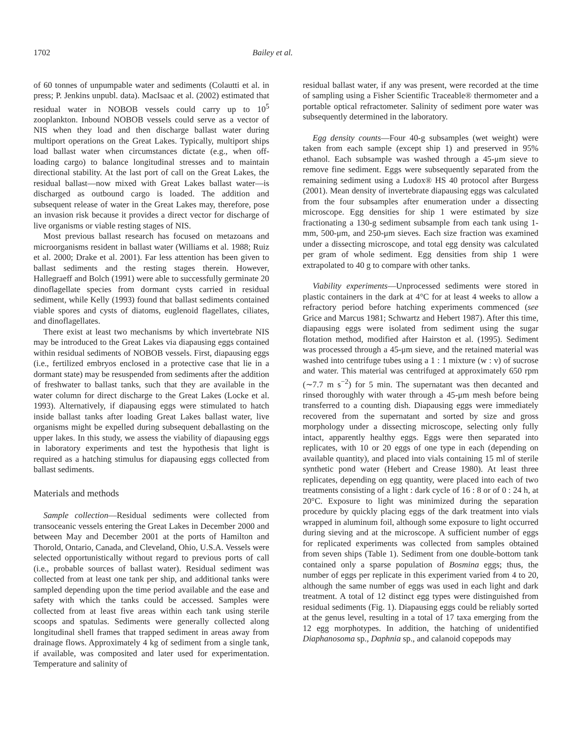1702 Bailey et al.
of 60 tonnes of unpumpable water and sediments (Colautti et al. in press; P. Jenkins unpubl. data). MacIsaac et al. (2002) estimated that residual water in NOBOB vessels could carry up to 10<sup>5</sup> zooplankton. Inbound NOBOB vessels could serve as a vector of NIS when they load and then discharge ballast water during multiport operations on the Great Lakes. Typically, multiport ships load ballast water when circumstances dictate (e.g., when off-loading cargo) to balance longitudinal stresses and to maintain directional stability. At the last port of call on the Great Lakes, the residual ballast—now mixed with Great Lakes ballast water—is discharged as outbound cargo is loaded. The addition and subsequent release of water in the Great Lakes may, therefore, pose an invasion risk because it provides a direct vector for discharge of live organisms or viable resting stages of NIS.
Most previous ballast research has focused on metazoans and microorganisms resident in ballast water (Williams et al. 1988; Ruiz et al. 2000; Drake et al. 2001). Far less attention has been given to ballast sediments and the resting stages therein. However, Hallegraeff and Bolch (1991) were able to successfully germinate 20 dinoflagellate species from dormant cysts carried in residual sediment, while Kelly (1993) found that ballast sediments contained viable spores and cysts of diatoms, euglenoid flagellates, ciliates, and dinoflagellates.
There exist at least two mechanisms by which invertebrate NIS may be introduced to the Great Lakes via diapausing eggs contained within residual sediments of NOBOB vessels. First, diapausing eggs (i.e., fertilized embryos enclosed in a protective case that lie in a dormant state) may be resuspended from sediments after the addition of freshwater to ballast tanks, such that they are available in the water column for direct discharge to the Great Lakes (Locke et al. 1993). Alternatively, if diapausing eggs were stimulated to hatch inside ballast tanks after loading Great Lakes ballast water, live organisms might be expelled during subsequent deballasting on the upper lakes. In this study, we assess the viability of diapausing eggs in laboratory experiments and test the hypothesis that light is required as a hatching stimulus for diapausing eggs collected from ballast sediments.
Materials and methods
Sample collection—Residual sediments were collected from transoceanic vessels entering the Great Lakes in December 2000 and between May and December 2001 at the ports of Hamilton and Thorold, Ontario, Canada, and Cleveland, Ohio, U.S.A. Vessels were selected opportunistically without regard to previous ports of call (i.e., probable sources of ballast water). Residual sediment was collected from at least one tank per ship, and additional tanks were sampled depending upon the time period available and the ease and safety with which the tanks could be accessed. Samples were collected from at least five areas within each tank using sterile scoops and spatulas. Sediments were generally collected along longitudinal shell frames that trapped sediment in areas away from drainage flows. Approximately 4 kg of sediment from a single tank, if available, was composited and later used for experimentation. Temperature and salinity of
residual ballast water, if any was present, were recorded at the time of sampling using a Fisher Scientific Traceable® thermometer and a portable optical refractometer. Salinity of sediment pore water was subsequently determined in the laboratory.
Egg density counts—Four 40-g subsamples (wet weight) were taken from each sample (except ship 1) and preserved in 95% ethanol. Each subsample was washed through a 45-μm sieve to remove fine sediment. Eggs were subsequently separated from the remaining sediment using a Ludox® HS 40 protocol after Burgess (2001). Mean density of invertebrate diapausing eggs was calculated from the four subsamples after enumeration under a dissecting microscope. Egg densities for ship 1 were estimated by size fractionating a 130-g sediment subsample from each tank using 1-mm, 500-μm, and 250-μm sieves. Each size fraction was examined under a dissecting microscope, and total egg density was calculated per gram of whole sediment. Egg densities from ship 1 were extrapolated to 40 g to compare with other tanks.
Viability experiments—Unprocessed sediments were stored in plastic containers in the dark at 4°C for at least 4 weeks to allow a refractory period before hatching experiments commenced (see Grice and Marcus 1981; Schwartz and Hebert 1987). After this time, diapausing eggs were isolated from sediment using the sugar flotation method, modified after Hairston et al. (1995). Sediment was processed through a 45-μm sieve, and the retained material was washed into centrifuge tubes using a 1 : 1 mixture (w : v) of sucrose and water. This material was centrifuged at approximately 650 rpm (∼7.7 m s<sup>−2</sup>) for 5 min. The supernatant was then decanted and rinsed thoroughly with water through a 45-μm mesh before being transferred to a counting dish. Diapausing eggs were immediately recovered from the supernatant and sorted by size and gross morphology under a dissecting microscope, selecting only fully intact, apparently healthy eggs. Eggs were then separated into replicates, with 10 or 20 eggs of one type in each (depending on available quantity), and placed into vials containing 15 ml of sterile synthetic pond water (Hebert and Crease 1980). At least three replicates, depending on egg quantity, were placed into each of two treatments consisting of a light : dark cycle of 16 : 8 or of 0 : 24 h, at 20°C. Exposure to light was minimized during the separation procedure by quickly placing eggs of the dark treatment into vials wrapped in aluminum foil, although some exposure to light occurred during sieving and at the microscope. A sufficient number of eggs for replicated experiments was collected from samples obtained from seven ships (Table 1). Sediment from one double-bottom tank contained only a sparse population of Bosmina eggs; thus, the number of eggs per replicate in this experiment varied from 4 to 20, although the same number of eggs was used in each light and dark treatment. A total of 12 distinct egg types were distinguished from residual sediments (Fig. 1). Diapausing eggs could be reliably sorted at the genus level, resulting in a total of 17 taxa emerging from the 12 egg morphotypes. In addition, the hatching of unidentified Diaphanosoma sp., Daphnia sp., and calanoid copepods may